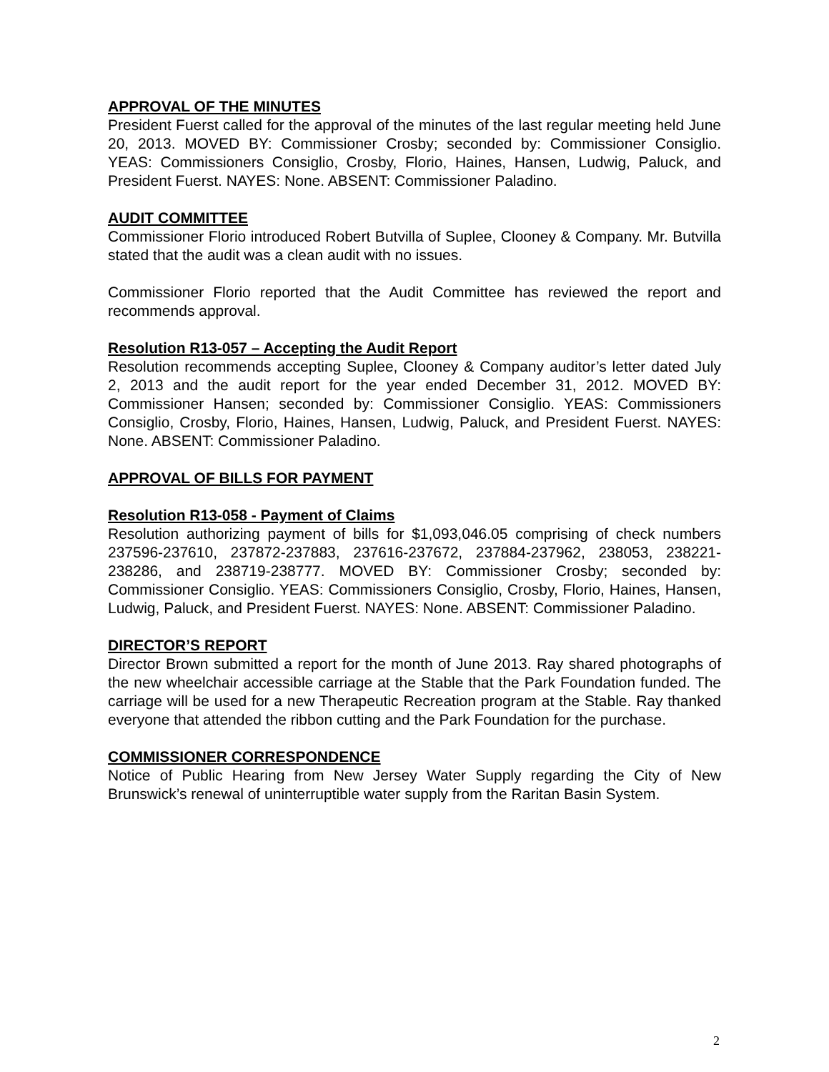APPROVAL OF THE MINUTES
President Fuerst called for the approval of the minutes of the last regular meeting held June 20, 2013. MOVED BY: Commissioner Crosby; seconded by: Commissioner Consiglio. YEAS: Commissioners Consiglio, Crosby, Florio, Haines, Hansen, Ludwig, Paluck, and President Fuerst. NAYES: None. ABSENT: Commissioner Paladino.
AUDIT COMMITTEE
Commissioner Florio introduced Robert Butvilla of Suplee, Clooney & Company. Mr. Butvilla stated that the audit was a clean audit with no issues.
Commissioner Florio reported that the Audit Committee has reviewed the report and recommends approval.
Resolution R13-057 – Accepting the Audit Report
Resolution recommends accepting Suplee, Clooney & Company auditor’s letter dated July 2, 2013 and the audit report for the year ended December 31, 2012. MOVED BY: Commissioner Hansen; seconded by: Commissioner Consiglio. YEAS: Commissioners Consiglio, Crosby, Florio, Haines, Hansen, Ludwig, Paluck, and President Fuerst. NAYES: None. ABSENT: Commissioner Paladino.
APPROVAL OF BILLS FOR PAYMENT
Resolution R13-058 - Payment of Claims
Resolution authorizing payment of bills for $1,093,046.05 comprising of check numbers 237596-237610, 237872-237883, 237616-237672, 237884-237962, 238053, 238221-238286, and 238719-238777. MOVED BY: Commissioner Crosby; seconded by: Commissioner Consiglio. YEAS: Commissioners Consiglio, Crosby, Florio, Haines, Hansen, Ludwig, Paluck, and President Fuerst. NAYES: None. ABSENT: Commissioner Paladino.
DIRECTOR’S REPORT
Director Brown submitted a report for the month of June 2013. Ray shared photographs of the new wheelchair accessible carriage at the Stable that the Park Foundation funded. The carriage will be used for a new Therapeutic Recreation program at the Stable. Ray thanked everyone that attended the ribbon cutting and the Park Foundation for the purchase.
COMMISSIONER CORRESPONDENCE
Notice of Public Hearing from New Jersey Water Supply regarding the City of New Brunswick’s renewal of uninterruptible water supply from the Raritan Basin System.
2